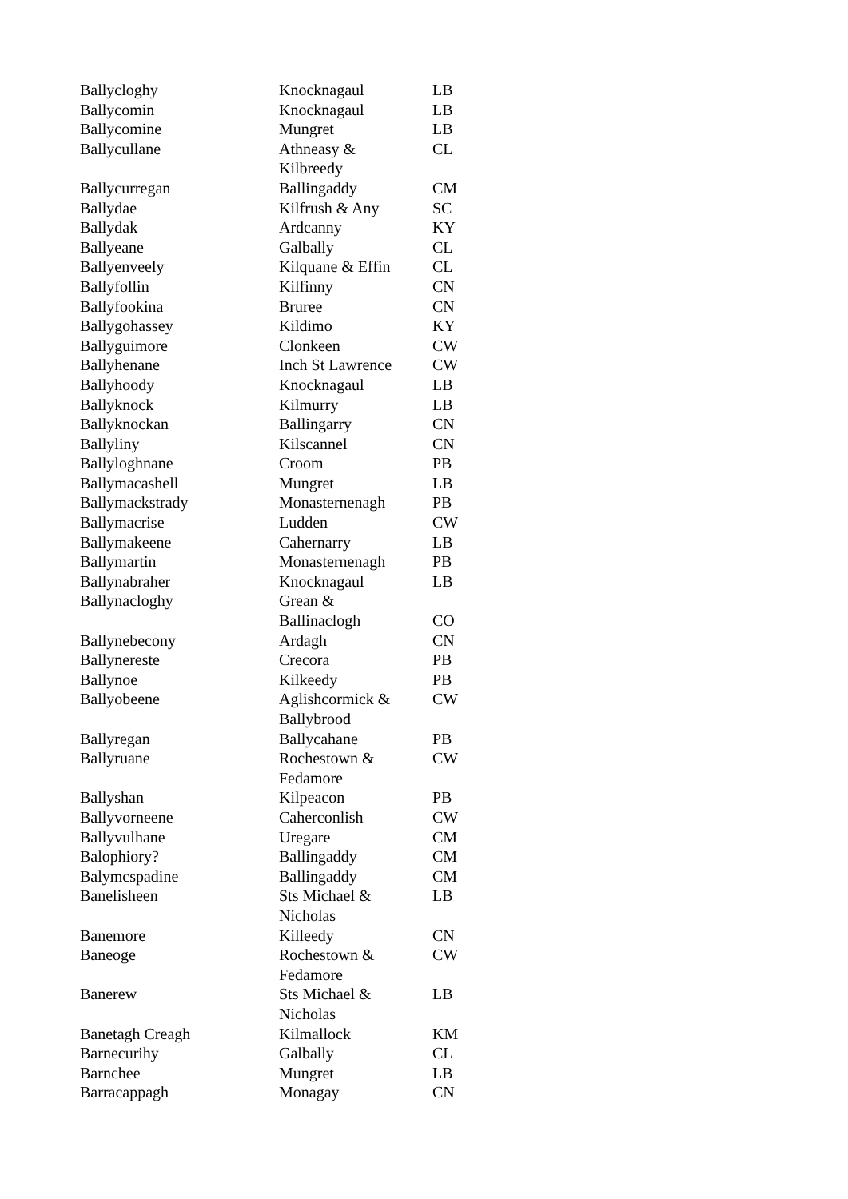| Ballycloghy | Knocknagaul | LB |
| Ballycomin | Knocknagaul | LB |
| Ballycomine | Mungret | LB |
| Ballycullane | Athneasy & Kilbreedy | CL |
| Ballycurregan | Ballingaddy | CM |
| Ballydae | Kilfrush & Any | SC |
| Ballydak | Ardcanny | KY |
| Ballyeane | Galbally | CL |
| Ballyenveely | Kilquane & Effin | CL |
| Ballyfollin | Kilfinny | CN |
| Ballyfookina | Bruree | CN |
| Ballygohassey | Kildimo | KY |
| Ballyguimore | Clonkeen | CW |
| Ballyhenane | Inch St Lawrence | CW |
| Ballyhoody | Knocknagaul | LB |
| Ballyknock | Kilmurry | LB |
| Ballyknockan | Ballingarry | CN |
| Ballyliny | Kilscannel | CN |
| Ballyloghnane | Croom | PB |
| Ballymacashell | Mungret | LB |
| Ballymackstrady | Monasternenagh | PB |
| Ballymacrise | Ludden | CW |
| Ballymakeene | Cahernarry | LB |
| Ballymartin | Monasternenagh | PB |
| Ballynabraher | Knocknagaul | LB |
| Ballynacloghy | Grean & Ballinaclogh | CO |
| Ballynebecony | Ardagh | CN |
| Ballynereste | Crecora | PB |
| Ballynoe | Kilkeedy | PB |
| Ballyobeene | Aglishcormick & Ballybrood | CW |
| Ballyregan | Ballycahane | PB |
| Ballyruane | Rochestown & Fedamore | CW |
| Ballyshan | Kilpeacon | PB |
| Ballyvorneene | Caherconlish | CW |
| Ballyvulhane | Uregare | CM |
| Balophiory? | Ballingaddy | CM |
| Balymcspadine | Ballingaddy | CM |
| Banelisheen | Sts Michael & Nicholas | LB |
| Banemore | Killeedy | CN |
| Baneoge | Rochestown & Fedamore | CW |
| Banerew | Sts Michael & Nicholas | LB |
| Banetagh Creagh | Kilmallock | KM |
| Barnecurihy | Galbally | CL |
| Barnchee | Mungret | LB |
| Barracappagh | Monagay | CN |